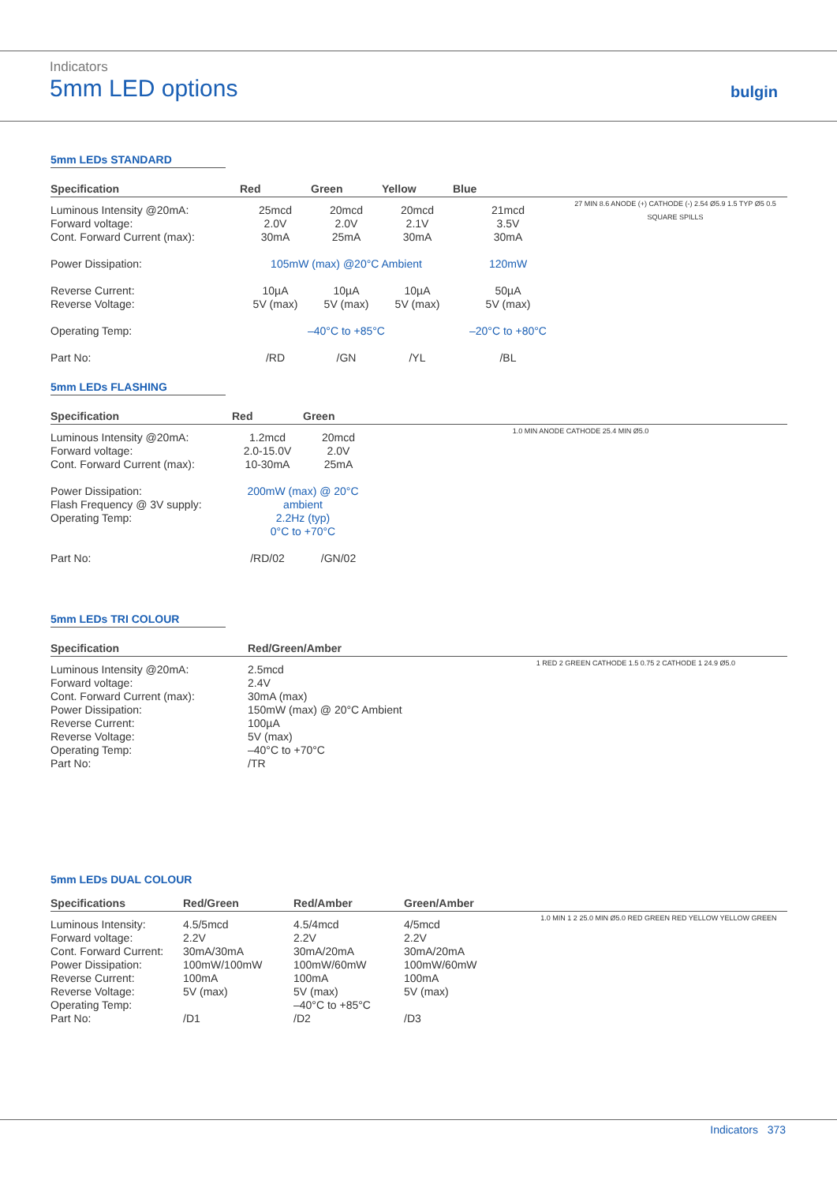Indicators
5mm LED options
bulgin
5mm LEDs STANDARD
| Specification | Red | Green | Yellow | Blue | |
| --- | --- | --- | --- | --- | --- |
| Luminous Intensity @20mA: Forward voltage: Cont. Forward Current (max): | 25mcd 2.0V 30mA | 20mcd 2.0V 25mA | 20mcd 2.1V 30mA | 21mcd 3.5V 30mA | 27 MIN 8.6 ANODE (+) CATHODE (-) 2.54 Ø5.9 1.5 TYP Ø5 0.5 SQUARE SPILLS |
| Power Dissipation: | 105mW (max) @20°C Ambient | | | 120mW | |
| Reverse Current: Reverse Voltage: | 10µA 5V (max) | 10µA 5V (max) | 10µA 5V (max) | 50µA 5V (max) | |
| Operating Temp: | –40°C to +85°C | | | –20°C to +80°C | |
| Part No: | /RD | /GN | /YL | /BL | |
5mm LEDs FLASHING
| Specification | Red | Green | |
| --- | --- | --- | --- |
| Luminous Intensity @20mA: Forward voltage: Cont. Forward Current (max): | 1.2mcd 2.0-15.0V 10-30mA | 20mcd 2.0V 25mA | 1.0 MIN ANODE CATHODE 25.4 MIN Ø5.0 |
| Power Dissipation: Flash Frequency @ 3V supply: Operating Temp: | 200mW (max) @ 20°C ambient 2.2Hz (typ) 0°C to +70°C | | |
| Part No: | /RD/02 | /GN/02 | |
5mm LEDs TRI COLOUR
| Specification | Red/Green/Amber | |
| --- | --- | --- |
| Luminous Intensity @20mA: Forward voltage: Cont. Forward Current (max): Power Dissipation: Reverse Current: Reverse Voltage: Operating Temp: Part No: | 2.5mcd 2.4V 30mA (max) 150mW (max) @ 20°C Ambient 100µA 5V (max) –40°C to +70°C /TR | 1 RED 2 GREEN CATHODE 1.5 0.75 2 CATHODE 1 24.9 Ø5.0 |
5mm LEDs DUAL COLOUR
| Specifications | Red/Green | Red/Amber | Green/Amber | |
| --- | --- | --- | --- | --- |
| Luminous Intensity: Forward voltage: Cont. Forward Current: Power Dissipation: Reverse Current: Reverse Voltage: Operating Temp: Part No: | 4.5/5mcd 2.2V 30mA/30mA 100mW/100mW 100mA 5V (max) /D1 | 4.5/4mcd 2.2V 30mA/20mA 100mW/60mW 100mA 5V (max) –40°C to +85°C /D2 | 4/5mcd 2.2V 30mA/20mA 100mW/60mW 100mA 5V (max) /D3 | 1.0 MIN 1 2 25.0 MIN Ø5.0 RED GREEN RED YELLOW YELLOW GREEN |
Indicators 373